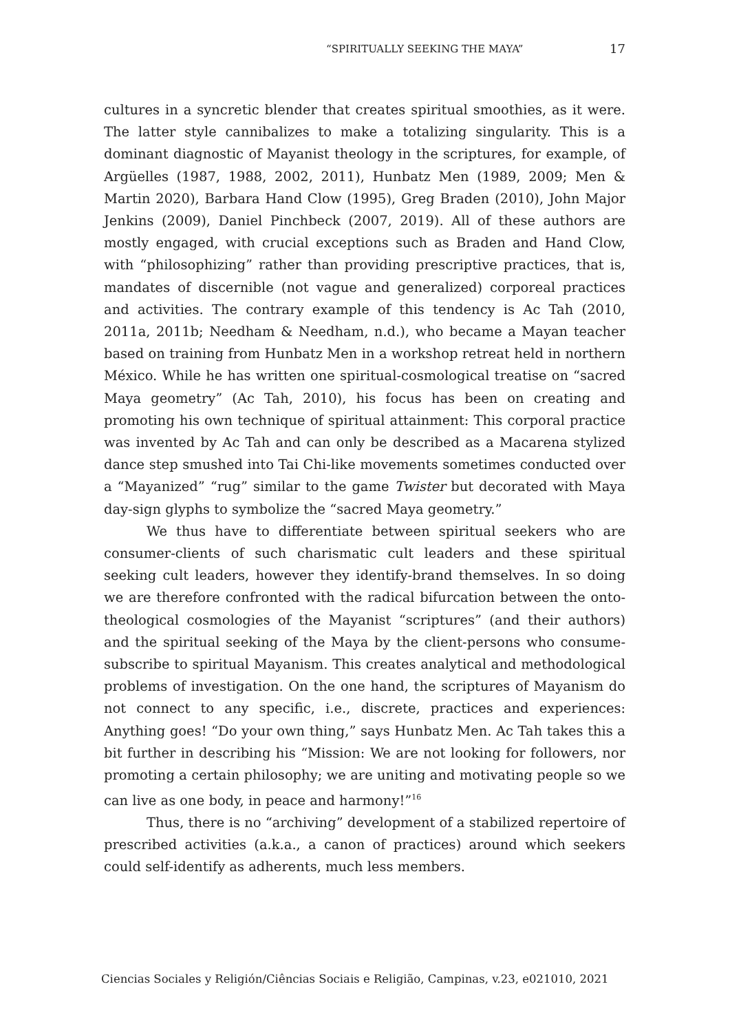“SPIRITUALLY SEEKING THE MAYA” 17
cultures in a syncretic blender that creates spiritual smoothies, as it were. The latter style cannibalizes to make a totalizing singularity. This is a dominant diagnostic of Mayanist theology in the scriptures, for example, of Argüelles (1987, 1988, 2002, 2011), Hunbatz Men (1989, 2009; Men & Martin 2020), Barbara Hand Clow (1995), Greg Braden (2010), John Major Jenkins (2009), Daniel Pinchbeck (2007, 2019). All of these authors are mostly engaged, with crucial exceptions such as Braden and Hand Clow, with “philosophizing” rather than providing prescriptive practices, that is, mandates of discernible (not vague and generalized) corporeal practices and activities. The contrary example of this tendency is Ac Tah (2010, 2011a, 2011b; Needham & Needham, n.d.), who became a Mayan teacher based on training from Hunbatz Men in a workshop retreat held in northern México. While he has written one spiritual-cosmological treatise on “sacred Maya geometry” (Ac Tah, 2010), his focus has been on creating and promoting his own technique of spiritual attainment: This corporal practice was invented by Ac Tah and can only be described as a Macarena stylized dance step smushed into Tai Chi-like movements sometimes conducted over a “Mayanized” “rug” similar to the game Twister but decorated with Maya day-sign glyphs to symbolize the “sacred Maya geometry.”
We thus have to differentiate between spiritual seekers who are consumer-clients of such charismatic cult leaders and these spiritual seeking cult leaders, however they identify-brand themselves. In so doing we are therefore confronted with the radical bifurcation between the onto-theological cosmologies of the Mayanist “scriptures” (and their authors) and the spiritual seeking of the Maya by the client-persons who consume-subscribe to spiritual Mayanism. This creates analytical and methodological problems of investigation. On the one hand, the scriptures of Mayanism do not connect to any specific, i.e., discrete, practices and experiences: Anything goes! “Do your own thing,” says Hunbatz Men. Ac Tah takes this a bit further in describing his “Mission: We are not looking for followers, nor promoting a certain philosophy; we are uniting and motivating people so we can live as one body, in peace and harmony!”<sup>16</sup>
Thus, there is no “archiving” development of a stabilized repertoire of prescribed activities (a.k.a., a canon of practices) around which seekers could self-identify as adherents, much less members.
Ciencias Sociales y Religión/Ciências Sociais e Religião, Campinas, v.23, e021010, 2021